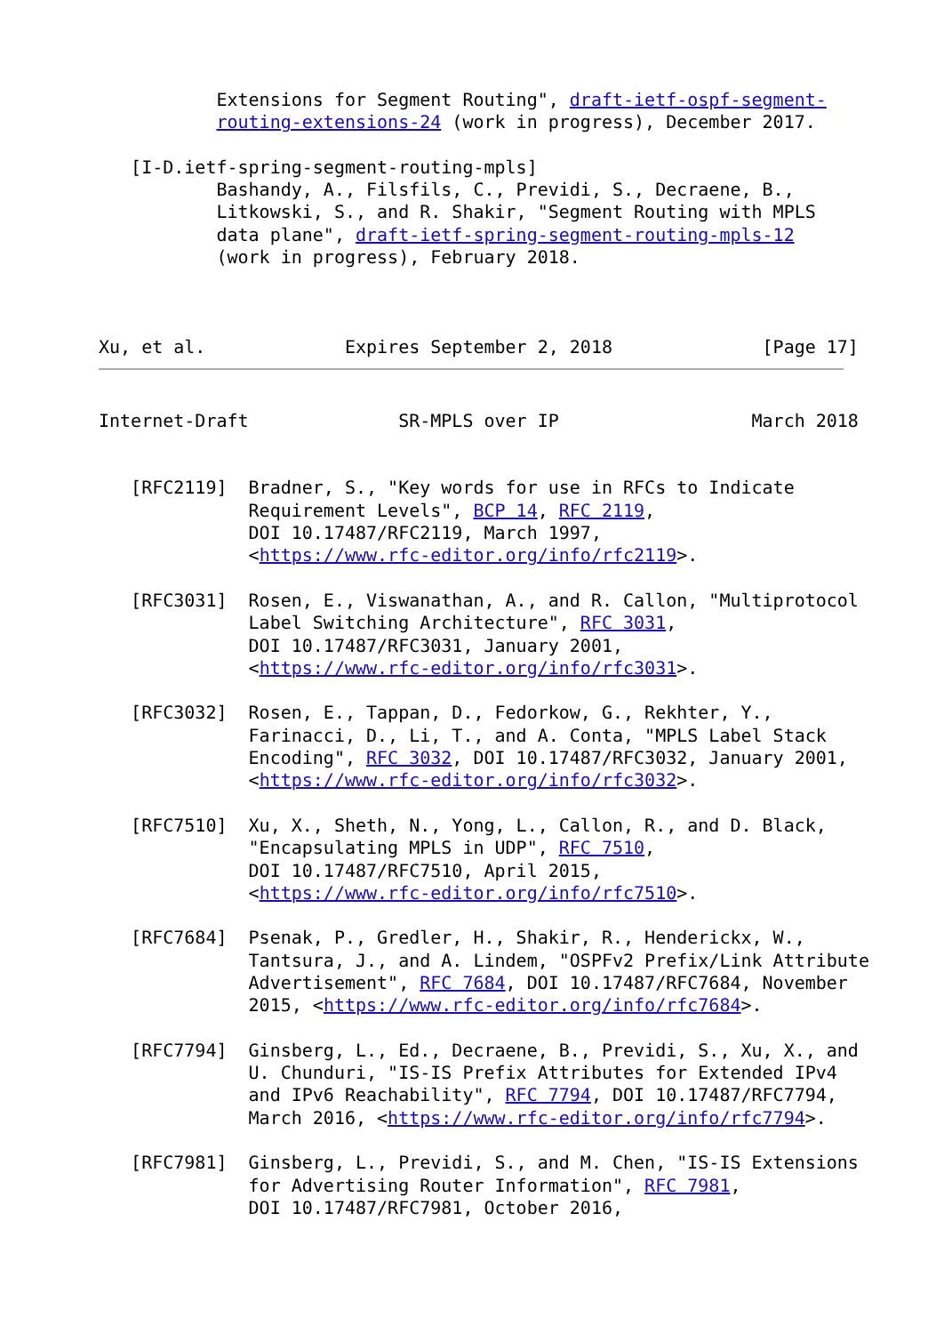Extensions for Segment Routing", draft-ietf-ospf-segment-
           routing-extensions-24 (work in progress), December 2017.

   [I-D.ietf-spring-segment-routing-mpls]
           Bashandy, A., Filsfils, C., Previdi, S., Decraene, B.,
           Litkowski, S., and R. Shakir, "Segment Routing with MPLS
           data plane", draft-ietf-spring-segment-routing-mpls-12
           (work in progress), February 2018.



Xu, et al.             Expires September 2, 2018              [Page 17]
Internet-Draft              SR-MPLS over IP                  March 2018


   [RFC2119]  Bradner, S., "Key words for use in RFCs to Indicate
              Requirement Levels", BCP 14, RFC 2119,
              DOI 10.17487/RFC2119, March 1997,
              <https://www.rfc-editor.org/info/rfc2119>.

   [RFC3031]  Rosen, E., Viswanathan, A., and R. Callon, "Multiprotocol
              Label Switching Architecture", RFC 3031,
              DOI 10.17487/RFC3031, January 2001,
              <https://www.rfc-editor.org/info/rfc3031>.

   [RFC3032]  Rosen, E., Tappan, D., Fedorkow, G., Rekhter, Y.,
              Farinacci, D., Li, T., and A. Conta, "MPLS Label Stack
              Encoding", RFC 3032, DOI 10.17487/RFC3032, January 2001,
              <https://www.rfc-editor.org/info/rfc3032>.

   [RFC7510]  Xu, X., Sheth, N., Yong, L., Callon, R., and D. Black,
              "Encapsulating MPLS in UDP", RFC 7510,
              DOI 10.17487/RFC7510, April 2015,
              <https://www.rfc-editor.org/info/rfc7510>.

   [RFC7684]  Psenak, P., Gredler, H., Shakir, R., Henderickx, W.,
              Tantsura, J., and A. Lindem, "OSPFv2 Prefix/Link Attribute
              Advertisement", RFC 7684, DOI 10.17487/RFC7684, November
              2015, <https://www.rfc-editor.org/info/rfc7684>.

   [RFC7794]  Ginsberg, L., Ed., Decraene, B., Previdi, S., Xu, X., and
              U. Chunduri, "IS-IS Prefix Attributes for Extended IPv4
              and IPv6 Reachability", RFC 7794, DOI 10.17487/RFC7794,
              March 2016, <https://www.rfc-editor.org/info/rfc7794>.

   [RFC7981]  Ginsberg, L., Previdi, S., and M. Chen, "IS-IS Extensions
              for Advertising Router Information", RFC 7981,
              DOI 10.17487/RFC7981, October 2016,